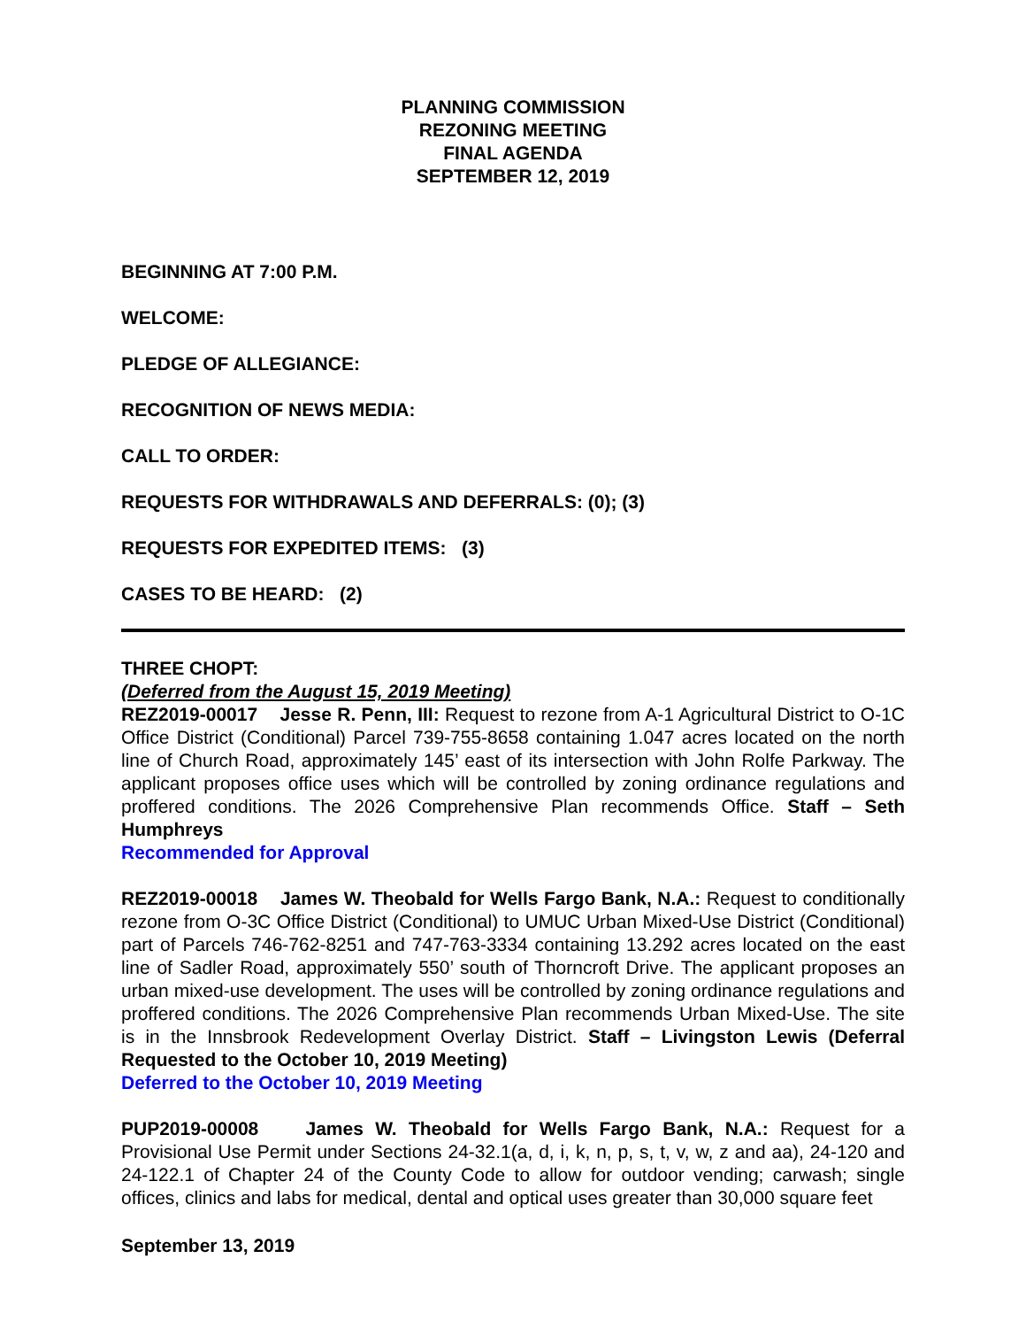PLANNING COMMISSION
REZONING MEETING
FINAL AGENDA
SEPTEMBER 12, 2019
BEGINNING AT 7:00 P.M.
WELCOME:
PLEDGE OF ALLEGIANCE:
RECOGNITION OF NEWS MEDIA:
CALL TO ORDER:
REQUESTS FOR WITHDRAWALS AND DEFERRALS: (0); (3)
REQUESTS FOR EXPEDITED ITEMS: (3)
CASES TO BE HEARD: (2)
THREE CHOPT:
(Deferred from the August 15, 2019 Meeting)
REZ2019-00017 Jesse R. Penn, III: Request to rezone from A-1 Agricultural District to O-1C Office District (Conditional) Parcel 739-755-8658 containing 1.047 acres located on the north line of Church Road, approximately 145’ east of its intersection with John Rolfe Parkway. The applicant proposes office uses which will be controlled by zoning ordinance regulations and proffered conditions. The 2026 Comprehensive Plan recommends Office. Staff – Seth Humphreys
Recommended for Approval
REZ2019-00018 James W. Theobald for Wells Fargo Bank, N.A.: Request to conditionally rezone from O-3C Office District (Conditional) to UMUC Urban Mixed-Use District (Conditional) part of Parcels 746-762-8251 and 747-763-3334 containing 13.292 acres located on the east line of Sadler Road, approximately 550’ south of Thorncroft Drive. The applicant proposes an urban mixed-use development. The uses will be controlled by zoning ordinance regulations and proffered conditions. The 2026 Comprehensive Plan recommends Urban Mixed-Use. The site is in the Innsbrook Redevelopment Overlay District. Staff – Livingston Lewis (Deferral Requested to the October 10, 2019 Meeting)
Deferred to the October 10, 2019 Meeting
PUP2019-00008 James W. Theobald for Wells Fargo Bank, N.A.: Request for a Provisional Use Permit under Sections 24-32.1(a, d, i, k, n, p, s, t, v, w, z and aa), 24-120 and 24-122.1 of Chapter 24 of the County Code to allow for outdoor vending; carwash; single offices, clinics and labs for medical, dental and optical uses greater than 30,000 square feet
September 13, 2019